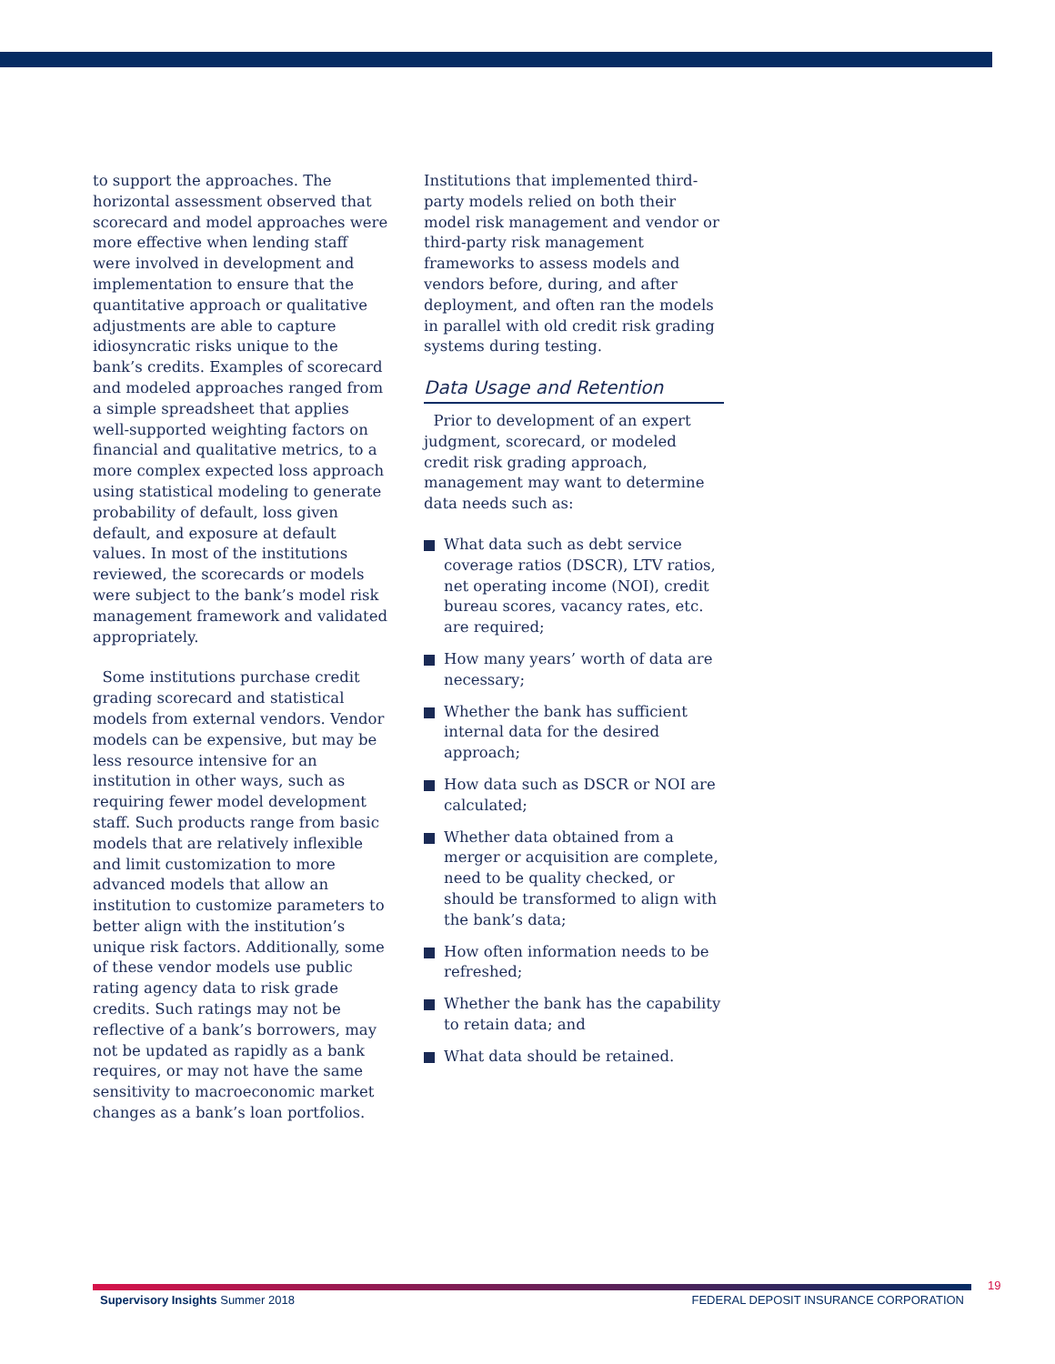to support the approaches. The horizontal assessment observed that scorecard and model approaches were more effective when lending staff were involved in development and implementation to ensure that the quantitative approach or qualitative adjustments are able to capture idiosyncratic risks unique to the bank’s credits. Examples of scorecard and modeled approaches ranged from a simple spreadsheet that applies well-supported weighting factors on financial and qualitative metrics, to a more complex expected loss approach using statistical modeling to generate probability of default, loss given default, and exposure at default values. In most of the institutions reviewed, the scorecards or models were subject to the bank’s model risk management framework and validated appropriately.
Some institutions purchase credit grading scorecard and statistical models from external vendors. Vendor models can be expensive, but may be less resource intensive for an institution in other ways, such as requiring fewer model development staff. Such products range from basic models that are relatively inflexible and limit customization to more advanced models that allow an institution to customize parameters to better align with the institution’s unique risk factors. Additionally, some of these vendor models use public rating agency data to risk grade credits. Such ratings may not be reflective of a bank’s borrowers, may not be updated as rapidly as a bank requires, or may not have the same sensitivity to macroeconomic market changes as a bank’s loan portfolios.
Institutions that implemented third-party models relied on both their model risk management and vendor or third-party risk management frameworks to assess models and vendors before, during, and after deployment, and often ran the models in parallel with old credit risk grading systems during testing.
Data Usage and Retention
Prior to development of an expert judgment, scorecard, or modeled credit risk grading approach, management may want to determine data needs such as:
What data such as debt service coverage ratios (DSCR), LTV ratios, net operating income (NOI), credit bureau scores, vacancy rates, etc. are required;
How many years’ worth of data are necessary;
Whether the bank has sufficient internal data for the desired approach;
How data such as DSCR or NOI are calculated;
Whether data obtained from a merger or acquisition are complete, need to be quality checked, or should be transformed to align with the bank’s data;
How often information needs to be refreshed;
Whether the bank has the capability to retain data; and
What data should be retained.
19
Supervisory Insights Summer 2018 FEDERAL DEPOSIT INSURANCE CORPORATION